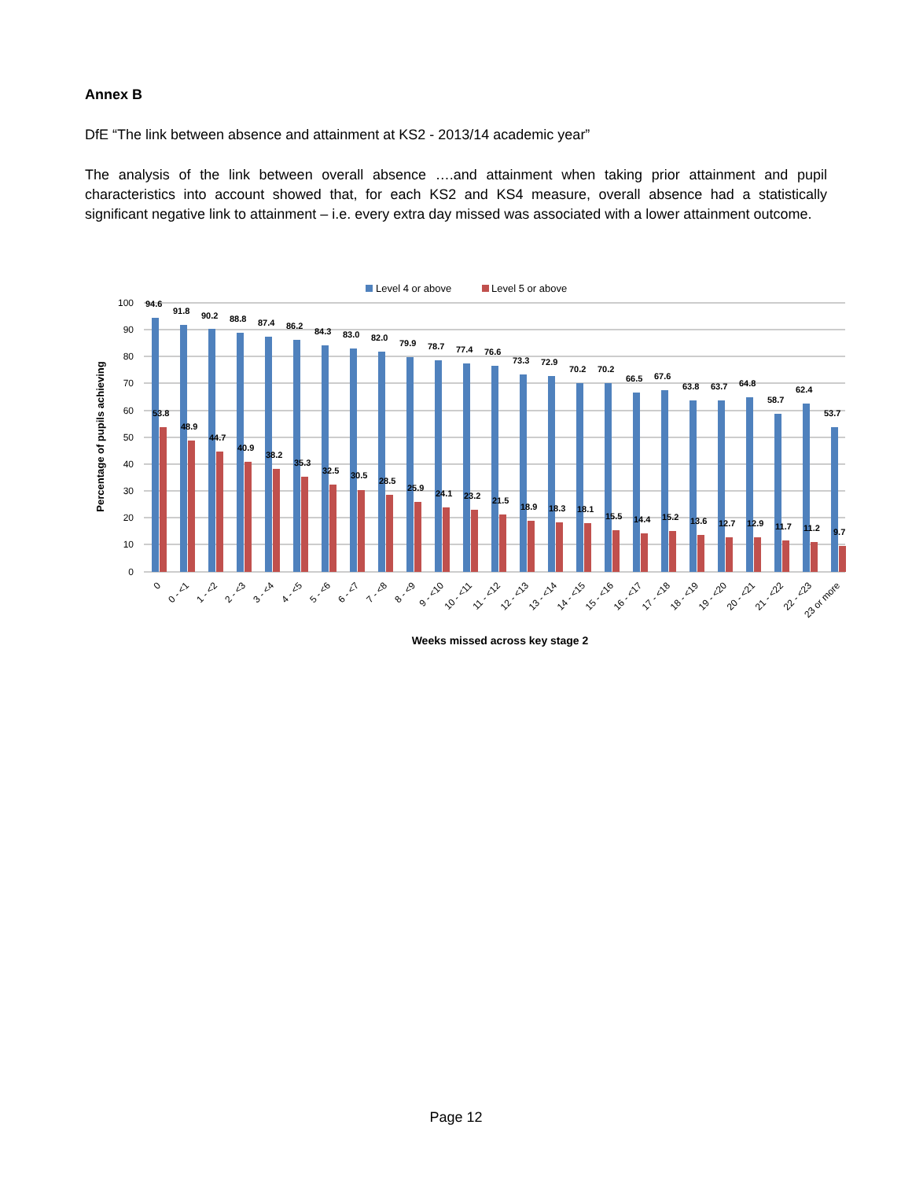Annex B
DfE “The link between absence and attainment at KS2 - 2013/14 academic year”
The analysis of the link between overall absence ….and attainment when taking prior attainment and pupil characteristics into account showed that, for each KS2 and KS4 measure, overall absence had a statistically significant negative link to attainment – i.e. every extra day missed was associated with a lower attainment outcome.
Level 4 or above
Level 5 or above
100
90
80
70
60
50
40
30
20
10
0
Percentage of pupils achieving
94.6
53.8
91.8
48.9
90.2
44.7
88.8
40.9
87.4
38.2
86.2
35.3
84.3
32.5
83.0
30.5
82.0
28.5
79.9
25.9
78.7
24.1
77.4
23.2
76.6
21.5
73.3
18.9
72.9
18.3
70.2
18.1
70.2
15.5
66.5
14.4
67.6
15.2
63.8
13.6
63.7
12.7
64.8
12.9
58.7
11.7
62.4
11.2
53.7
9.7
0
0 - <1
1 - <2
2 - <3
3 - <4
4 - <5
5 - <6
6 - <7
7 - <8
8 - <9
9 - <10
10 - <11
11 - <12
12 - <13
13 - <14
14 - <15
15 - <16
16 - <17
17 - <18
18 - <19
19 - <20
20 - <21
21 - <22
22 - <23
23 or more
Weeks missed across key stage 2
Page 12